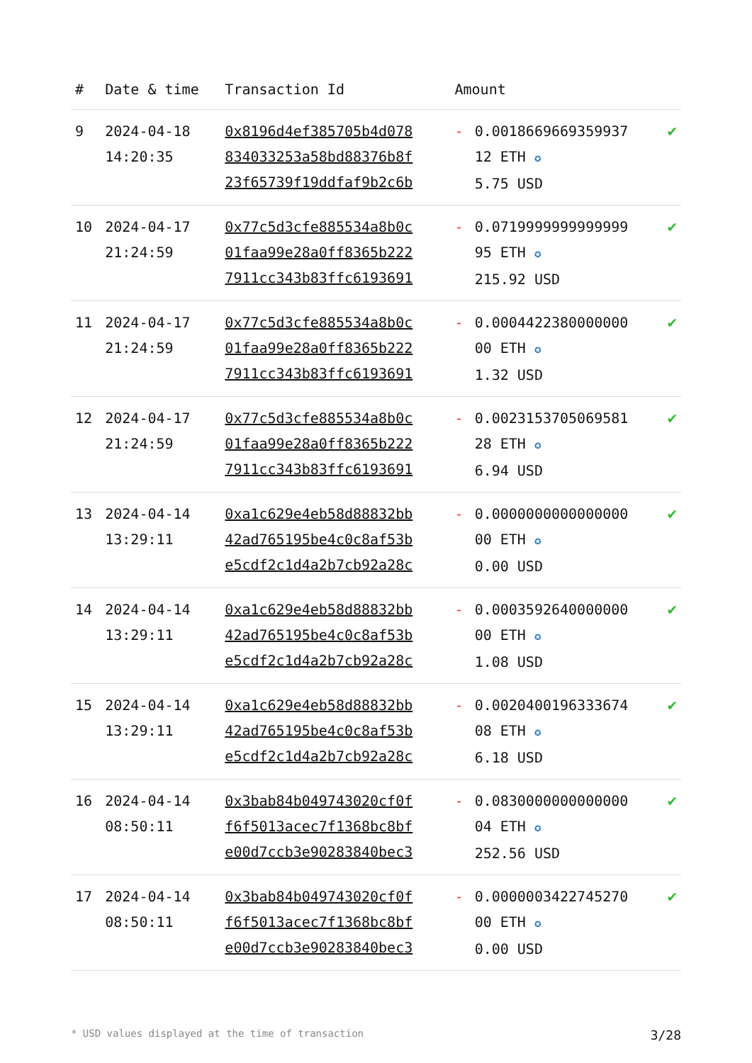| # | Date & time | Transaction Id | Amount | | |
| --- | --- | --- | --- | --- | --- |
| 9 | 2024-04-18 14:20:35 | 0x8196d4ef385705b4d078 834033253a58bd88376b8f 23f65739f19ddfaf9b2c6b | - | 0.0018669669359937 12 ETH ✪ 5.75 USD | ✔ |
| 10 | 2024-04-17 21:24:59 | 0x77c5d3cfe885534a8b0c 01faa99e28a0ff8365b222 7911cc343b83ffc6193691 | - | 0.0719999999999999 95 ETH ✪ 215.92 USD | ✔ |
| 11 | 2024-04-17 21:24:59 | 0x77c5d3cfe885534a8b0c 01faa99e28a0ff8365b222 7911cc343b83ffc6193691 | - | 0.0004422380000000 00 ETH ✪ 1.32 USD | ✔ |
| 12 | 2024-04-17 21:24:59 | 0x77c5d3cfe885534a8b0c 01faa99e28a0ff8365b222 7911cc343b83ffc6193691 | - | 0.0023153705069581 28 ETH ✪ 6.94 USD | ✔ |
| 13 | 2024-04-14 13:29:11 | 0xa1c629e4eb58d88832bb 42ad765195be4c0c8af53b e5cdf2c1d4a2b7cb92a28c | - | 0.0000000000000000 00 ETH ✪ 0.00 USD | ✔ |
| 14 | 2024-04-14 13:29:11 | 0xa1c629e4eb58d88832bb 42ad765195be4c0c8af53b e5cdf2c1d4a2b7cb92a28c | - | 0.0003592640000000 00 ETH ✪ 1.08 USD | ✔ |
| 15 | 2024-04-14 13:29:11 | 0xa1c629e4eb58d88832bb 42ad765195be4c0c8af53b e5cdf2c1d4a2b7cb92a28c | - | 0.0020400196333674 08 ETH ✪ 6.18 USD | ✔ |
| 16 | 2024-04-14 08:50:11 | 0x3bab84b049743020cf0f f6f5013acec7f1368bc8bf e00d7ccb3e90283840bec3 | - | 0.0830000000000000 04 ETH ✪ 252.56 USD | ✔ |
| 17 | 2024-04-14 08:50:11 | 0x3bab84b049743020cf0f f6f5013acec7f1368bc8bf e00d7ccb3e90283840bec3 | - | 0.0000003422745270 00 ETH ✪ 0.00 USD | ✔ |
* USD values displayed at the time of transaction 3/28